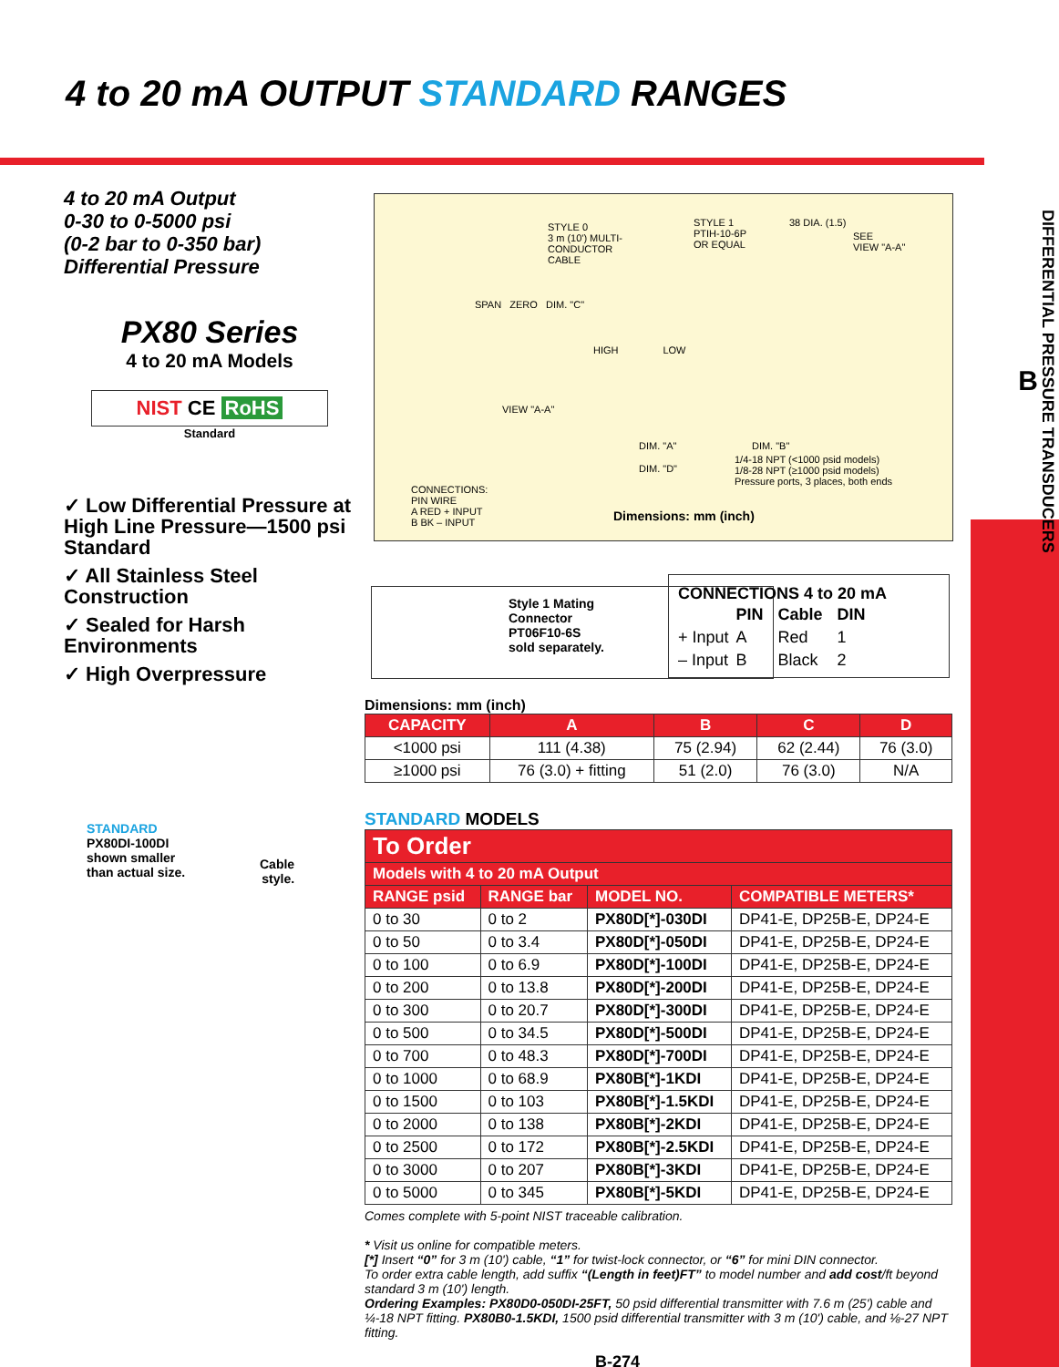4 to 20 mA OUTPUT STANDARD RANGES
DIFFERENTIAL PRESSURE TRANSDUCERS
B
4 to 20 mA Output
0-30 to 0-5000 psi
(0-2 bar to 0-350 bar)
Differential Pressure
PX80 Series
4 to 20 mA Models
NIST CE RoHS
Standard
✓ Low Differential Pressure at High Line Pressure—1500 psi Standard
✓ All Stainless Steel Construction
✓ Sealed for Harsh Environments
✓ High Overpressure
STANDARD
PX80DI-100DI
shown smaller
than actual size.
Cable
style.
STYLE 0
3 m (10') MULTI-
CONDUCTOR
CABLE
STYLE 1
PTIH-10-6P
OR EQUAL
38 DIA. (1.5)
SEE
VIEW "A-A"
SPAN ZERO DIM. "C"
HIGH LOW
VIEW "A-A"
DIM. "A" DIM. "B"
DIM. "D"
1/4-18 NPT (<1000 psid models)
1/8-28 NPT (≥1000 psid models)
Pressure ports, 3 places, both ends
CONNECTIONS:
PIN WIRE
A RED + INPUT
B BK – INPUT
Dimensions: mm (inch)
Style 1 Mating
Connector
PT06F10-6S
sold separately.
CONNECTIONS 4 to 20 mA
| | PIN | Cable | DIN |
| + Input | A | Red | 1 |
| – Input | B | Black | 2 |
Dimensions: mm (inch)
| CAPACITY | A | B | C | D |
| --- | --- | --- | --- | --- |
| <1000 psi | 111 (4.38) | 75 (2.94) | 62 (2.44) | 76 (3.0) |
| ≥1000 psi | 76 (3.0) + fitting | 51 (2.0) | 76 (3.0) | N/A |
STANDARD MODELS
| To Order | | | |
| --- | --- | --- | --- |
| Models with 4 to 20 mA Output | | | |
| RANGE psid | RANGE bar | MODEL NO. | COMPATIBLE METERS* |
| 0 to 30 | 0 to 2 | PX80D[*]-030DI | DP41-E, DP25B-E, DP24-E |
| 0 to 50 | 0 to 3.4 | PX80D[*]-050DI | DP41-E, DP25B-E, DP24-E |
| 0 to 100 | 0 to 6.9 | PX80D[*]-100DI | DP41-E, DP25B-E, DP24-E |
| 0 to 200 | 0 to 13.8 | PX80D[*]-200DI | DP41-E, DP25B-E, DP24-E |
| 0 to 300 | 0 to 20.7 | PX80D[*]-300DI | DP41-E, DP25B-E, DP24-E |
| 0 to 500 | 0 to 34.5 | PX80D[*]-500DI | DP41-E, DP25B-E, DP24-E |
| 0 to 700 | 0 to 48.3 | PX80D[*]-700DI | DP41-E, DP25B-E, DP24-E |
| 0 to 1000 | 0 to 68.9 | PX80B[*]-1KDI | DP41-E, DP25B-E, DP24-E |
| 0 to 1500 | 0 to 103 | PX80B[*]-1.5KDI | DP41-E, DP25B-E, DP24-E |
| 0 to 2000 | 0 to 138 | PX80B[*]-2KDI | DP41-E, DP25B-E, DP24-E |
| 0 to 2500 | 0 to 172 | PX80B[*]-2.5KDI | DP41-E, DP25B-E, DP24-E |
| 0 to 3000 | 0 to 207 | PX80B[*]-3KDI | DP41-E, DP25B-E, DP24-E |
| 0 to 5000 | 0 to 345 | PX80B[*]-5KDI | DP41-E, DP25B-E, DP24-E |
Comes complete with 5-point NIST traceable calibration.
* Visit us online for compatible meters.
[*] Insert “0” for 3 m (10') cable, “1” for twist-lock connector, or “6” for mini DIN connector.
To order extra cable length, add suffix “(Length in feet)FT” to model number and add cost/ft beyond standard 3 m (10') length.
Ordering Examples: PX80D0-050DI-25FT, 50 psid differential transmitter with 7.6 m (25') cable and ¼-18 NPT fitting. PX80B0-1.5KDI, 1500 psid differential transmitter with 3 m (10') cable, and ⅛-27 NPT fitting.
B-274